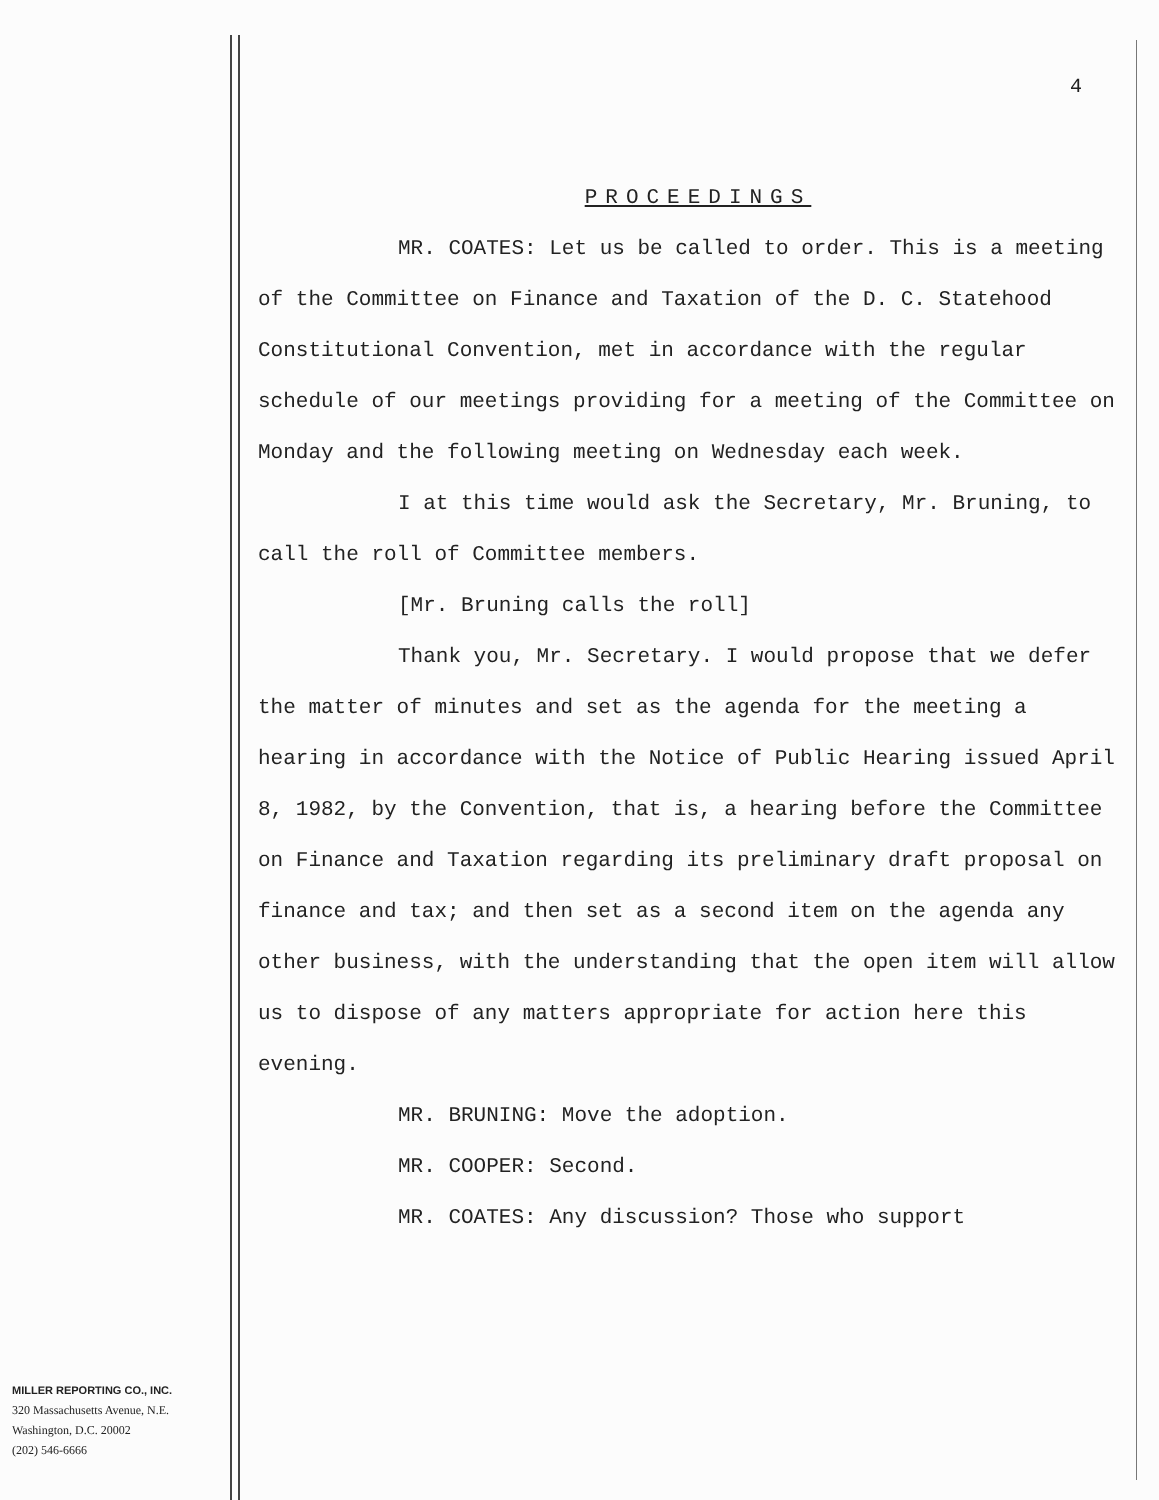4
PROCEEDINGS
MR. COATES: Let us be called to order. This is a meeting of the Committee on Finance and Taxation of the D. C. Statehood Constitutional Convention, met in accordance with the regular schedule of our meetings providing for a meeting of the Committee on Monday and the following meeting on Wednesday each week.
I at this time would ask the Secretary, Mr. Bruning, to call the roll of Committee members.
[Mr. Bruning calls the roll]
Thank you, Mr. Secretary. I would propose that we defer the matter of minutes and set as the agenda for the meeting a hearing in accordance with the Notice of Public Hearing issued April 8, 1982, by the Convention, that is, a hearing before the Committee on Finance and Taxation regarding its preliminary draft proposal on finance and tax; and then set as a second item on the agenda any other business, with the understanding that the open item will allow us to dispose of any matters appropriate for action here this evening.
MR. BRUNING: Move the adoption.
MR. COOPER: Second.
MR. COATES: Any discussion? Those who support
MILLER REPORTING CO., INC.
320 Massachusetts Avenue, N.E.
Washington, D.C. 20002
(202) 546-6666